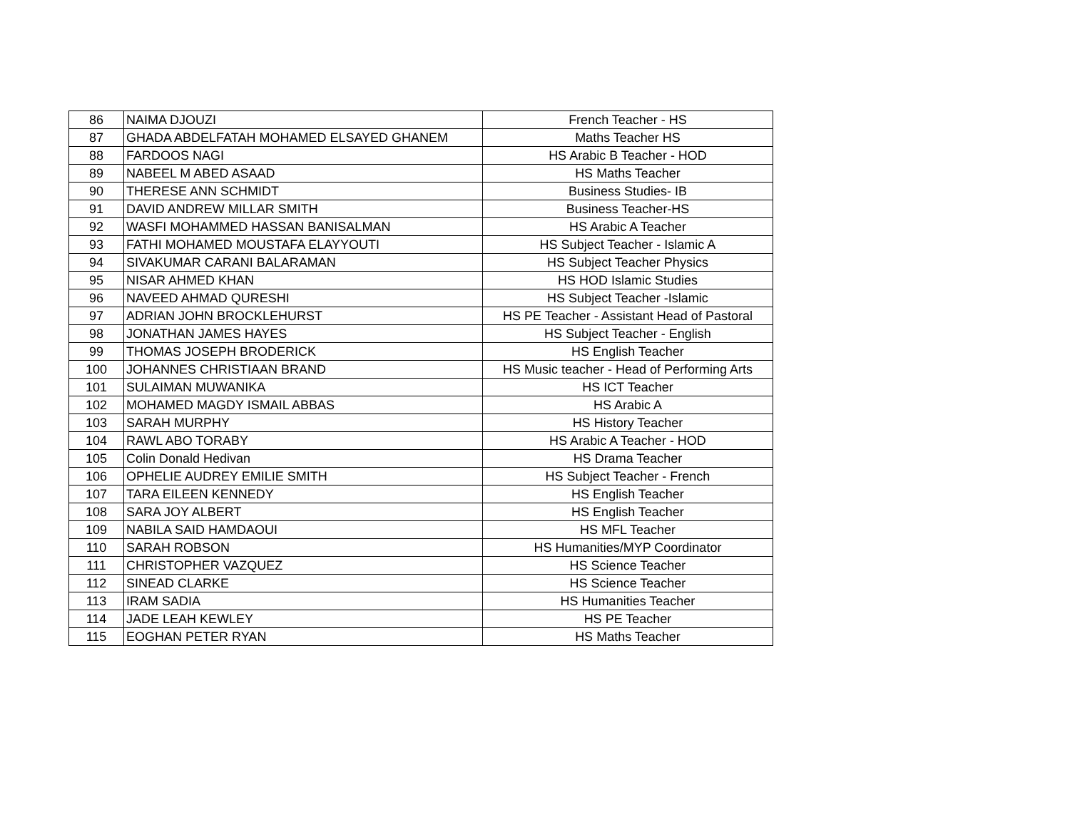| 86 | NAIMA DJOUZI | French Teacher - HS |
| 87 | GHADA ABDELFATAH MOHAMED ELSAYED GHANEM | Maths Teacher HS |
| 88 | FARDOOS NAGI | HS Arabic B Teacher - HOD |
| 89 | NABEEL M ABED ASAAD | HS Maths Teacher |
| 90 | THERESE ANN SCHMIDT | Business Studies- IB |
| 91 | DAVID ANDREW MILLAR SMITH | Business Teacher-HS |
| 92 | WASFI MOHAMMED HASSAN BANISALMAN | HS Arabic A Teacher |
| 93 | FATHI MOHAMED MOUSTAFA ELAYYOUTI | HS Subject Teacher - Islamic A |
| 94 | SIVAKUMAR CARANI BALARAMAN | HS Subject Teacher Physics |
| 95 | NISAR AHMED KHAN | HS HOD Islamic Studies |
| 96 | NAVEED AHMAD QURESHI | HS Subject Teacher -Islamic |
| 97 | ADRIAN JOHN BROCKLEHURST | HS PE Teacher - Assistant Head of Pastoral |
| 98 | JONATHAN JAMES HAYES | HS Subject Teacher - English |
| 99 | THOMAS JOSEPH BRODERICK | HS English Teacher |
| 100 | JOHANNES CHRISTIAAN BRAND | HS Music teacher - Head of Performing Arts |
| 101 | SULAIMAN MUWANIKA | HS ICT Teacher |
| 102 | MOHAMED MAGDY ISMAIL ABBAS | HS Arabic A |
| 103 | SARAH MURPHY | HS History Teacher |
| 104 | RAWL ABO TORABY | HS Arabic A Teacher - HOD |
| 105 | Colin Donald Hedivan | HS Drama Teacher |
| 106 | OPHELIE AUDREY EMILIE SMITH | HS Subject Teacher - French |
| 107 | TARA EILEEN KENNEDY | HS English Teacher |
| 108 | SARA JOY ALBERT | HS English Teacher |
| 109 | NABILA SAID HAMDAOUI | HS MFL Teacher |
| 110 | SARAH ROBSON | HS Humanities/MYP Coordinator |
| 111 | CHRISTOPHER VAZQUEZ | HS Science Teacher |
| 112 | SINEAD CLARKE | HS Science Teacher |
| 113 | IRAM SADIA | HS Humanities Teacher |
| 114 | JADE LEAH KEWLEY | HS PE Teacher |
| 115 | EOGHAN PETER RYAN | HS Maths Teacher |